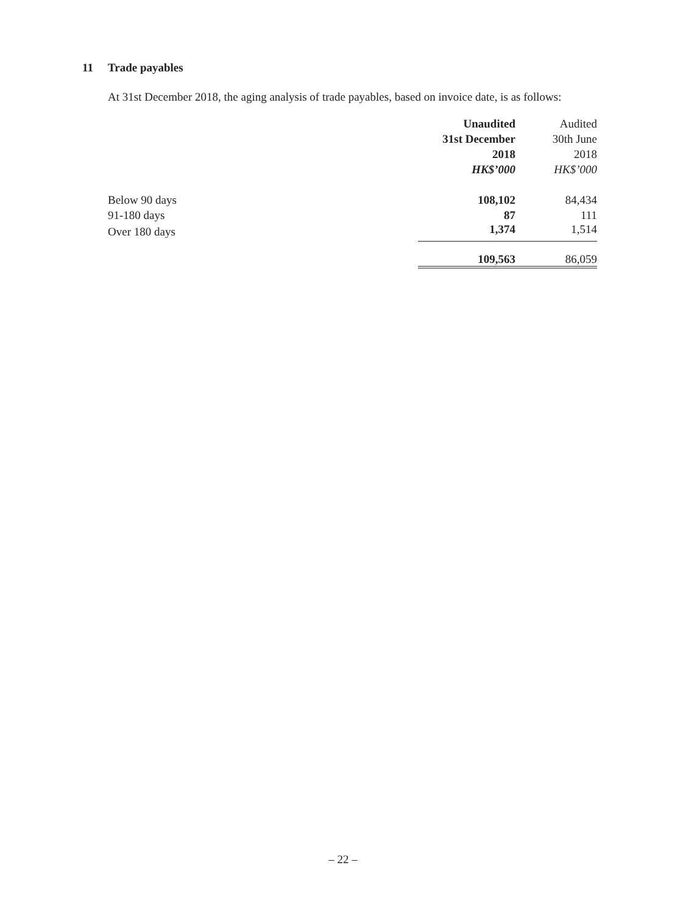11 Trade payables
At 31st December 2018, the aging analysis of trade payables, based on invoice date, is as follows:
| | Unaudited | Audited |
| --- | --- | --- |
| | 31st December | 30th June |
| | 2018 | 2018 |
| | HK$’000 | HK$’000 |
| Below 90 days | 108,102 | 84,434 |
| 91-180 days | 87 | 111 |
| Over 180 days | 1,374 | 1,514 |
| | 109,563 | 86,059 |
– 22 –